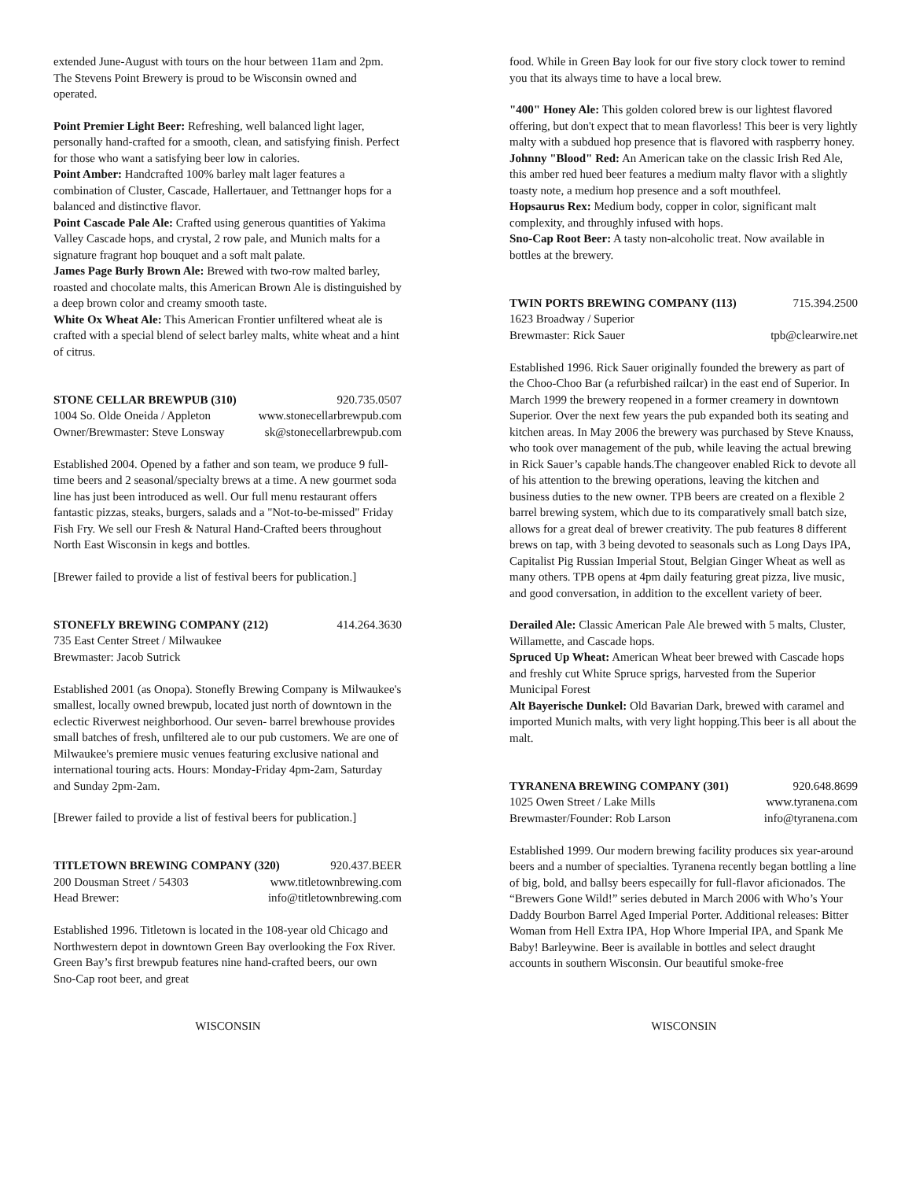extended June-August with tours on the hour between 11am and 2pm. The Stevens Point Brewery is proud to be Wisconsin owned and operated.
Point Premier Light Beer: Refreshing, well balanced light lager, personally hand-crafted for a smooth, clean, and satisfying finish. Perfect for those who want a satisfying beer low in calories.
Point Amber: Handcrafted 100% barley malt lager features a combination of Cluster, Cascade, Hallertauer, and Tettnanger hops for a balanced and distinctive flavor.
Point Cascade Pale Ale: Crafted using generous quantities of Yakima Valley Cascade hops, and crystal, 2 row pale, and Munich malts for a signature fragrant hop bouquet and a soft malt palate.
James Page Burly Brown Ale: Brewed with two-row malted barley, roasted and chocolate malts, this American Brown Ale is distinguished by a deep brown color and creamy smooth taste.
White Ox Wheat Ale: This American Frontier unfiltered wheat ale is crafted with a special blend of select barley malts, white wheat and a hint of citrus.
STONE CELLAR BREWPUB (310) 920.735.0507
1004 So. Olde Oneida / Appleton www.stonecellarbrewpub.com
Owner/Brewmaster: Steve Lonsway sk@stonecellarbrewpub.com
Established 2004. Opened by a father and son team, we produce 9 full-time beers and 2 seasonal/specialty brews at a time. A new gourmet soda line has just been introduced as well. Our full menu restaurant offers fantastic pizzas, steaks, burgers, salads and a "Not-to-be-missed" Friday Fish Fry. We sell our Fresh & Natural Hand-Crafted beers throughout North East Wisconsin in kegs and bottles.
[Brewer failed to provide a list of festival beers for publication.]
STONEFLY BREWING COMPANY (212) 414.264.3630
735 East Center Street / Milwaukee
Brewmaster: Jacob Sutrick
Established 2001 (as Onopa). Stonefly Brewing Company is Milwaukee's smallest, locally owned brewpub, located just north of downtown in the eclectic Riverwest neighborhood. Our seven- barrel brewhouse provides small batches of fresh, unfiltered ale to our pub customers. We are one of Milwaukee's premiere music venues featuring exclusive national and international touring acts. Hours: Monday-Friday 4pm-2am, Saturday and Sunday 2pm-2am.
[Brewer failed to provide a list of festival beers for publication.]
TITLETOWN BREWING COMPANY (320) 920.437.BEER
200 Dousman Street / 54303 www.titletownbrewing.com
Head Brewer: info@titletownbrewing.com
Established 1996. Titletown is located in the 108-year old Chicago and Northwestern depot in downtown Green Bay overlooking the Fox River. Green Bay’s first brewpub features nine hand-crafted beers, our own Sno-Cap root beer, and great
food. While in Green Bay look for our five story clock tower to remind you that its always time to have a local brew.
"400" Honey Ale: This golden colored brew is our lightest flavored offering, but don't expect that to mean flavorless! This beer is very lightly malty with a subdued hop presence that is flavored with raspberry honey.
Johnny "Blood" Red: An American take on the classic Irish Red Ale, this amber red hued beer features a medium malty flavor with a slightly toasty note, a medium hop presence and a soft mouthfeel.
Hopsaurus Rex: Medium body, copper in color, significant malt complexity, and throughly infused with hops.
Sno-Cap Root Beer: A tasty non-alcoholic treat. Now available in bottles at the brewery.
TWIN PORTS BREWING COMPANY (113) 715.394.2500
1623 Broadway / Superior
Brewmaster: Rick Sauer tpb@clearwire.net
Established 1996. Rick Sauer originally founded the brewery as part of the Choo-Choo Bar (a refurbished railcar) in the east end of Superior. In March 1999 the brewery reopened in a former creamery in downtown Superior. Over the next few years the pub expanded both its seating and kitchen areas. In May 2006 the brewery was purchased by Steve Knauss, who took over management of the pub, while leaving the actual brewing in Rick Sauer’s capable hands.The changeover enabled Rick to devote all of his attention to the brewing operations, leaving the kitchen and business duties to the new owner. TPB beers are created on a flexible 2 barrel brewing system, which due to its comparatively small batch size, allows for a great deal of brewer creativity. The pub features 8 different brews on tap, with 3 being devoted to seasonals such as Long Days IPA, Capitalist Pig Russian Imperial Stout, Belgian Ginger Wheat as well as many others. TPB opens at 4pm daily featuring great pizza, live music, and good conversation, in addition to the excellent variety of beer.
Derailed Ale: Classic American Pale Ale brewed with 5 malts, Cluster, Willamette, and Cascade hops.
Spruced Up Wheat: American Wheat beer brewed with Cascade hops and freshly cut White Spruce sprigs, harvested from the Superior Municipal Forest
Alt Bayerische Dunkel: Old Bavarian Dark, brewed with caramel and imported Munich malts, with very light hopping.This beer is all about the malt.
TYRANENA BREWING COMPANY (301) 920.648.8699
1025 Owen Street / Lake Mills www.tyranena.com
Brewmaster/Founder: Rob Larson info@tyranena.com
Established 1999. Our modern brewing facility produces six year-around beers and a number of specialties. Tyranena recently began bottling a line of big, bold, and ballsy beers especailly for full-flavor aficionados. The “Brewers Gone Wild!” series debuted in March 2006 with Who’s Your Daddy Bourbon Barrel Aged Imperial Porter. Additional releases: Bitter Woman from Hell Extra IPA, Hop Whore Imperial IPA, and Spank Me Baby! Barleywine. Beer is available in bottles and select draught accounts in southern Wisconsin. Our beautiful smoke-free
WISCONSIN WISCONSIN